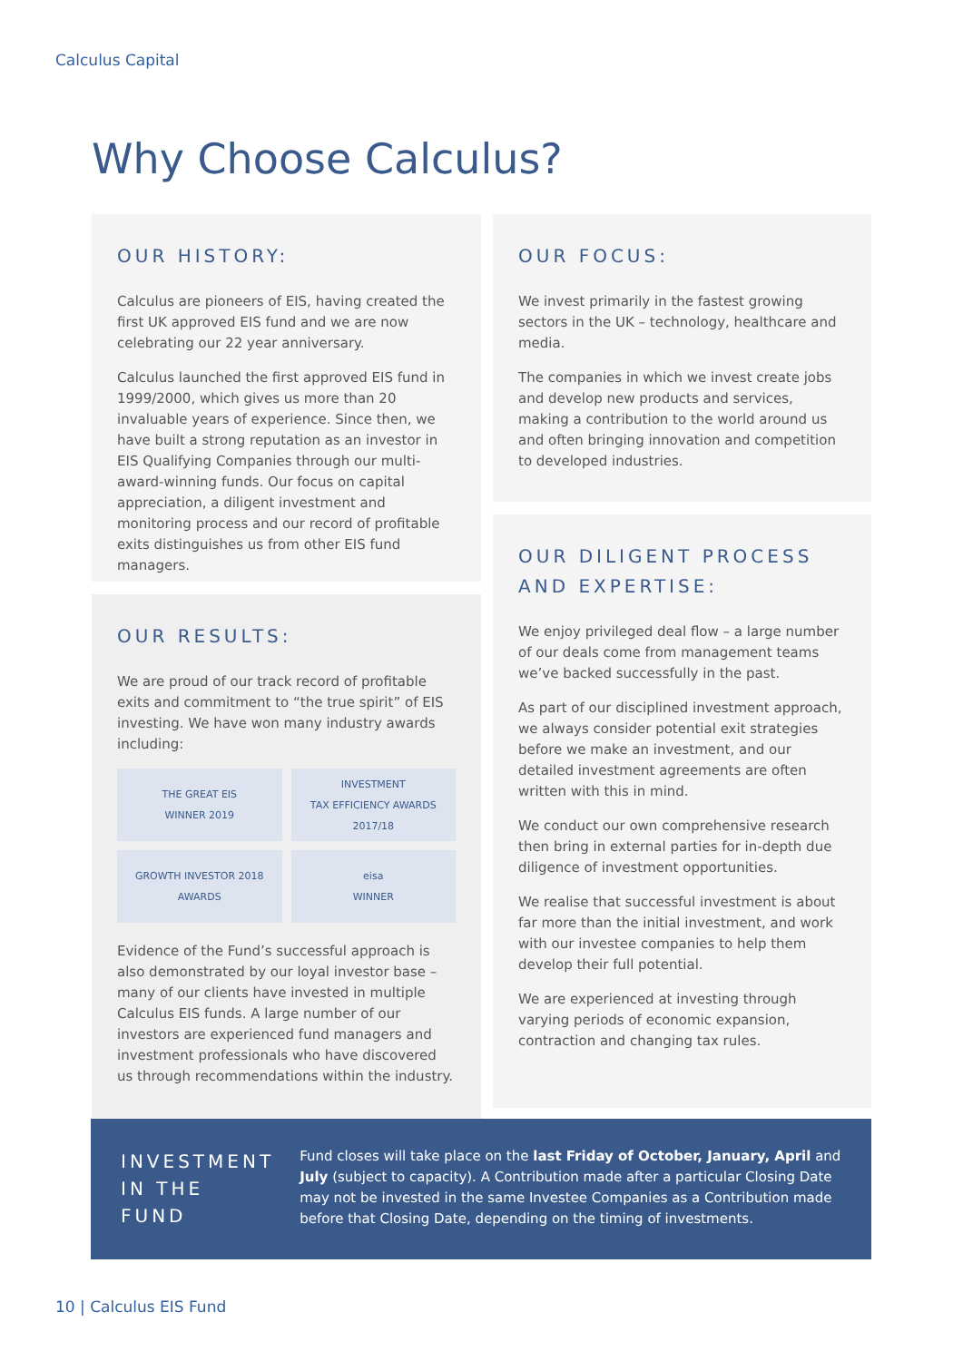Calculus Capital
Why Choose Calculus?
OUR HISTORY:
Calculus are pioneers of EIS, having created the first UK approved EIS fund and we are now celebrating our 22 year anniversary.
Calculus launched the first approved EIS fund in 1999/2000, which gives us more than 20 invaluable years of experience. Since then, we have built a strong reputation as an investor in EIS Qualifying Companies through our multi-award-winning funds. Our focus on capital appreciation, a diligent investment and monitoring process and our record of profitable exits distinguishes us from other EIS fund managers.
OUR RESULTS:
We are proud of our track record of profitable exits and commitment to “the true spirit” of EIS investing. We have won many industry awards including:
THE GREAT EIS
WINNER 2019
INVESTMENT
TAX EFFICIENCY AWARDS 2017/18
GROWTH INVESTOR 2018 AWARDS
eisa
WINNER
Evidence of the Fund’s successful approach is also demonstrated by our loyal investor base – many of our clients have invested in multiple Calculus EIS funds. A large number of our investors are experienced fund managers and investment professionals who have discovered us through recommendations within the industry.
OUR FOCUS:
We invest primarily in the fastest growing sectors in the UK – technology, healthcare and media.
The companies in which we invest create jobs and develop new products and services, making a contribution to the world around us and often bringing innovation and competition to developed industries.
OUR DILIGENT PROCESS AND EXPERTISE:
We enjoy privileged deal flow – a large number of our deals come from management teams we’ve backed successfully in the past.
As part of our disciplined investment approach, we always consider potential exit strategies before we make an investment, and our detailed investment agreements are often written with this in mind.
We conduct our own comprehensive research then bring in external parties for in-depth due diligence of investment opportunities.
We realise that successful investment is about far more than the initial investment, and work with our investee companies to help them develop their full potential.
We are experienced at investing through varying periods of economic expansion, contraction and changing tax rules.
INVESTMENT IN THE FUND
Fund closes will take place on the last Friday of October, January, April and July (subject to capacity). A Contribution made after a particular Closing Date may not be invested in the same Investee Companies as a Contribution made before that Closing Date, depending on the timing of investments.
10 | Calculus EIS Fund